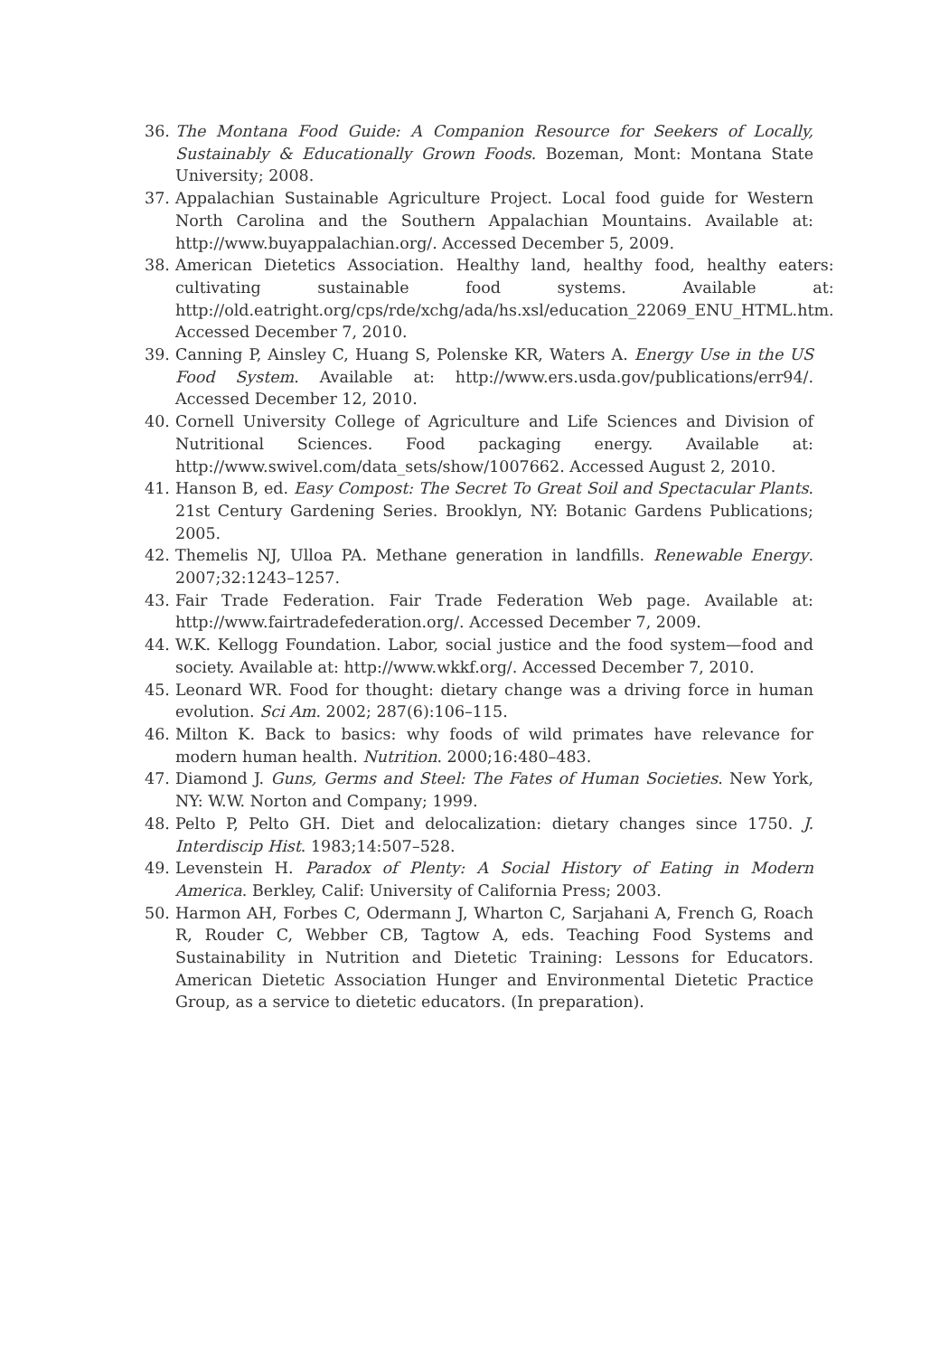36. The Montana Food Guide: A Companion Resource for Seekers of Locally, Sustainably & Educationally Grown Foods. Bozeman, Mont: Montana State University; 2008.
37. Appalachian Sustainable Agriculture Project. Local food guide for Western North Carolina and the Southern Appalachian Mountains. Available at: http://www.buyappalachian.org/. Accessed December 5, 2009.
38. American Dietetics Association. Healthy land, healthy food, healthy eaters: cultivating sustainable food systems. Available at: http://old.eatright.org/cps/rde/xchg/ada/hs.xsl/education_22069_ENU_HTML.htm. Accessed December 7, 2010.
39. Canning P, Ainsley C, Huang S, Polenske KR, Waters A. Energy Use in the US Food System. Available at: http://www.ers.usda.gov/publications/err94/. Accessed December 12, 2010.
40. Cornell University College of Agriculture and Life Sciences and Division of Nutritional Sciences. Food packaging energy. Available at: http://www.swivel.com/data_sets/show/1007662. Accessed August 2, 2010.
41. Hanson B, ed. Easy Compost: The Secret To Great Soil and Spectacular Plants. 21st Century Gardening Series. Brooklyn, NY: Botanic Gardens Publications; 2005.
42. Themelis NJ, Ulloa PA. Methane generation in landfills. Renewable Energy. 2007;32:1243–1257.
43. Fair Trade Federation. Fair Trade Federation Web page. Available at: http://www.fairtradefederation.org/. Accessed December 7, 2009.
44. W.K. Kellogg Foundation. Labor, social justice and the food system—food and society. Available at: http://www.wkkf.org/. Accessed December 7, 2010.
45. Leonard WR. Food for thought: dietary change was a driving force in human evolution. Sci Am. 2002; 287(6):106–115.
46. Milton K. Back to basics: why foods of wild primates have relevance for modern human health. Nutrition. 2000;16:480–483.
47. Diamond J. Guns, Germs and Steel: The Fates of Human Societies. New York, NY: W.W. Norton and Company; 1999.
48. Pelto P, Pelto GH. Diet and delocalization: dietary changes since 1750. J. Interdiscip Hist. 1983;14:507–528.
49. Levenstein H. Paradox of Plenty: A Social History of Eating in Modern America. Berkley, Calif: University of California Press; 2003.
50. Harmon AH, Forbes C, Odermann J, Wharton C, Sarjahani A, French G, Roach R, Rouder C, Webber CB, Tagtow A, eds. Teaching Food Systems and Sustainability in Nutrition and Dietetic Training: Lessons for Educators. American Dietetic Association Hunger and Environmental Dietetic Practice Group, as a service to dietetic educators. (In preparation).